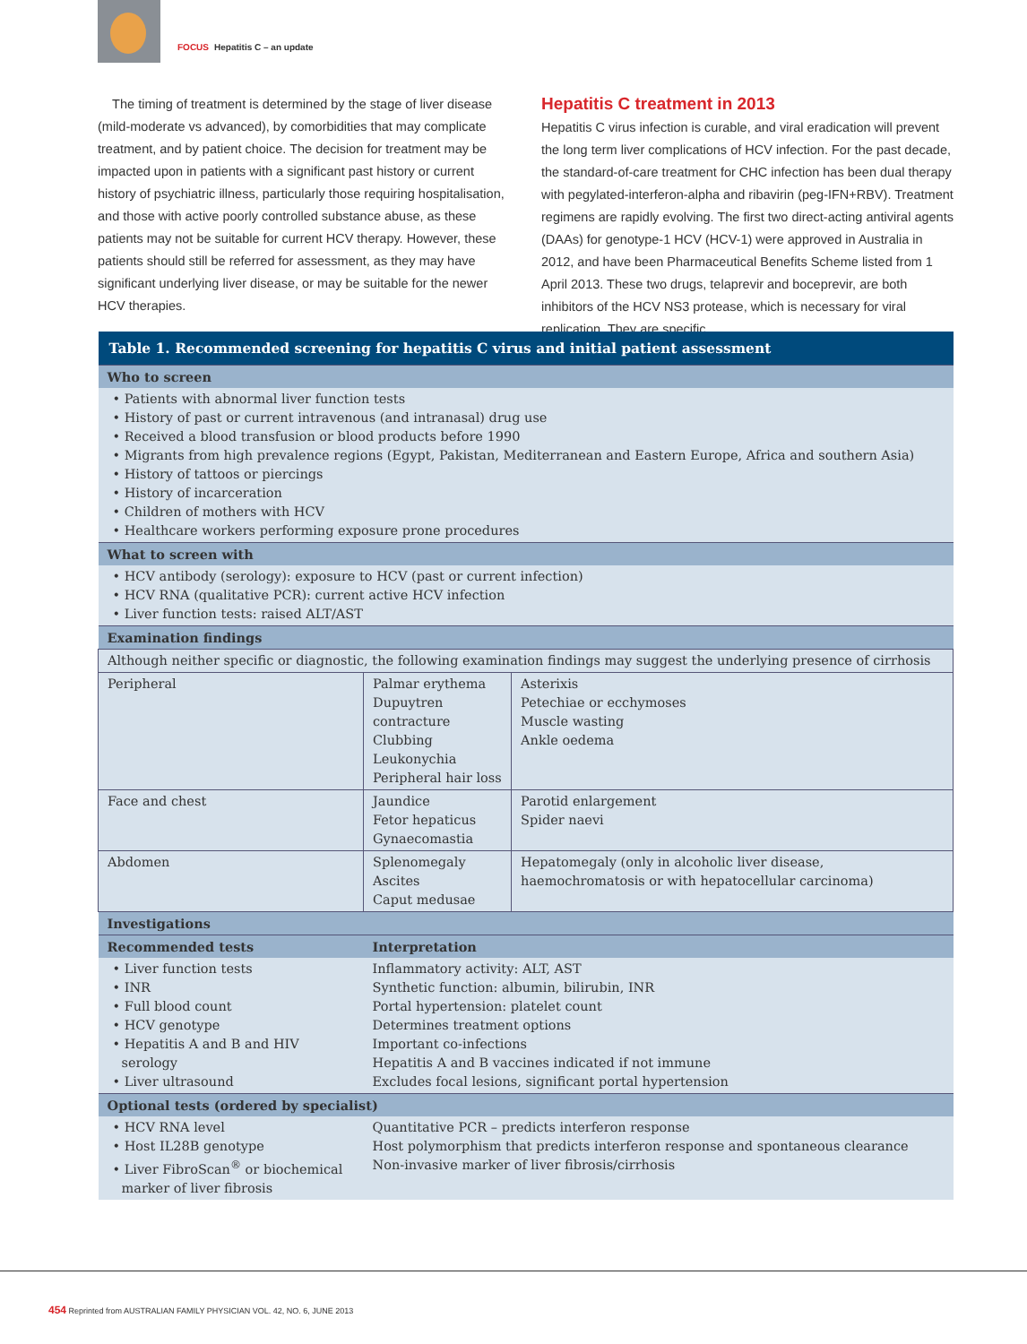FOCUS Hepatitis C – an update
The timing of treatment is determined by the stage of liver disease (mild-moderate vs advanced), by comorbidities that may complicate treatment, and by patient choice. The decision for treatment may be impacted upon in patients with a significant past history or current history of psychiatric illness, particularly those requiring hospitalisation, and those with active poorly controlled substance abuse, as these patients may not be suitable for current HCV therapy. However, these patients should still be referred for assessment, as they may have significant underlying liver disease, or may be suitable for the newer HCV therapies.
Hepatitis C treatment in 2013
Hepatitis C virus infection is curable, and viral eradication will prevent the long term liver complications of HCV infection. For the past decade, the standard-of-care treatment for CHC infection has been dual therapy with pegylated-interferon-alpha and ribavirin (peg-IFN+RBV). Treatment regimens are rapidly evolving. The first two direct-acting antiviral agents (DAAs) for genotype-1 HCV (HCV-1) were approved in Australia in 2012, and have been Pharmaceutical Benefits Scheme listed from 1 April 2013. These two drugs, telaprevir and boceprevir, are both inhibitors of the HCV NS3 protease, which is necessary for viral replication. They are specific
| Table 1. Recommended screening for hepatitis C virus and initial patient assessment | | |
| --- | --- | --- |
| Who to screen | | |
| • Patients with abnormal liver function tests • History of past or current intravenous (and intranasal) drug use • Received a blood transfusion or blood products before 1990 • Migrants from high prevalence regions (Egypt, Pakistan, Mediterranean and Eastern Europe, Africa and southern Asia) • History of tattoos or piercings • History of incarceration • Children of mothers with HCV • Healthcare workers performing exposure prone procedures | | |
| What to screen with | | |
| • HCV antibody (serology): exposure to HCV (past or current infection) • HCV RNA (qualitative PCR): current active HCV infection • Liver function tests: raised ALT/AST | | |
| Examination findings | | |
| Although neither specific or diagnostic, the following examination findings may suggest the underlying presence of cirrhosis | | |
| Peripheral | Palmar erythema Dupuytren contracture Clubbing Leukonychia Peripheral hair loss | Asterixis Petechiae or ecchymoses Muscle wasting Ankle oedema |
| Face and chest | Jaundice Fetor hepaticus Gynaecomastia | Parotid enlargement Spider naevi |
| Abdomen | Splenomegaly Ascites Caput medusae | Hepatomegaly (only in alcoholic liver disease, haemochromatosis or with hepatocellular carcinoma) |
| Investigations | | |
| Recommended tests | Interpretation | |
| • Liver function tests • INR • Full blood count • HCV genotype • Hepatitis A and B and HIV serology • Liver ultrasound | Inflammatory activity: ALT, AST Synthetic function: albumin, bilirubin, INR Portal hypertension: platelet count Determines treatment options Important co-infections Hepatitis A and B vaccines indicated if not immune Excludes focal lesions, significant portal hypertension | |
| Optional tests (ordered by specialist) | | |
| • HCV RNA level • Host IL28B genotype • Liver FibroScan<sup>®</sup> or biochemical marker of liver fibrosis | Quantitative PCR – predicts interferon response Host polymorphism that predicts interferon response and spontaneous clearance Non-invasive marker of liver fibrosis/cirrhosis | |
454 Reprinted from AUSTRALIAN FAMILY PHYSICIAN VOL. 42, NO. 6, JUNE 2013